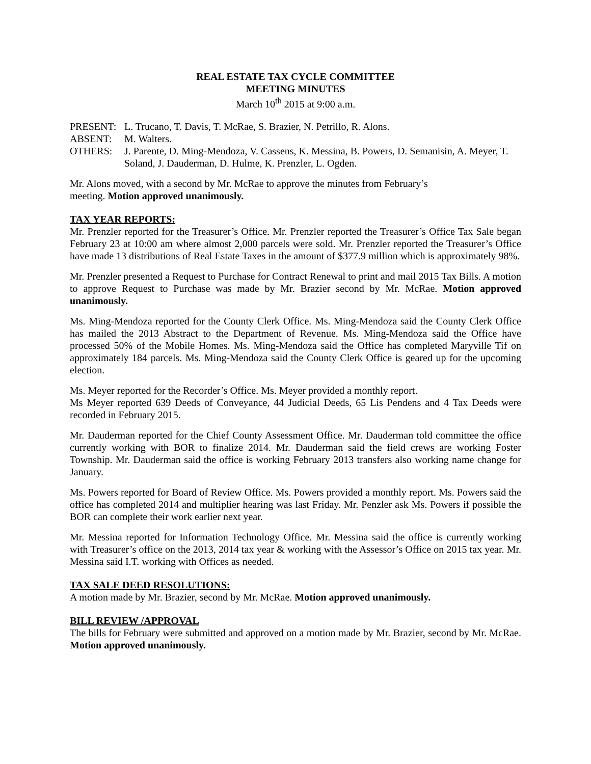REAL ESTATE TAX CYCLE COMMITTEE
MEETING MINUTES
March 10<sup>th</sup> 2015 at 9:00 a.m.
| PRESENT: | L. Trucano, T. Davis, T. McRae, S. Brazier, N. Petrillo, R. Alons. |
| ABSENT: | M. Walters. |
| OTHERS: | J. Parente, D. Ming-Mendoza, V. Cassens, K. Messina, B. Powers, D. Semanisin, A. Meyer, T. Soland, J. Dauderman, D. Hulme, K. Prenzler, L. Ogden. |
Mr. Alons moved, with a second by Mr. McRae to approve the minutes from February’s
meeting. Motion approved unanimously.
TAX YEAR REPORTS:
Mr. Prenzler reported for the Treasurer’s Office. Mr. Prenzler reported the Treasurer’s Office Tax Sale began February 23 at 10:00 am where almost 2,000 parcels were sold. Mr. Prenzler reported the Treasurer’s Office have made 13 distributions of Real Estate Taxes in the amount of $377.9 million which is approximately 98%.
Mr. Prenzler presented a Request to Purchase for Contract Renewal to print and mail 2015 Tax Bills. A motion to approve Request to Purchase was made by Mr. Brazier second by Mr. McRae. Motion approved unanimously.
Ms. Ming-Mendoza reported for the County Clerk Office. Ms. Ming-Mendoza said the County Clerk Office has mailed the 2013 Abstract to the Department of Revenue. Ms. Ming-Mendoza said the Office have processed 50% of the Mobile Homes. Ms. Ming-Mendoza said the Office has completed Maryville Tif on approximately 184 parcels. Ms. Ming-Mendoza said the County Clerk Office is geared up for the upcoming election.
Ms. Meyer reported for the Recorder’s Office. Ms. Meyer provided a monthly report.
Ms Meyer reported 639 Deeds of Conveyance, 44 Judicial Deeds, 65 Lis Pendens and 4 Tax Deeds were recorded in February 2015.
Mr. Dauderman reported for the Chief County Assessment Office. Mr. Dauderman told committee the office currently working with BOR to finalize 2014. Mr. Dauderman said the field crews are working Foster Township. Mr. Dauderman said the office is working February 2013 transfers also working name change for January.
Ms. Powers reported for Board of Review Office. Ms. Powers provided a monthly report. Ms. Powers said the office has completed 2014 and multiplier hearing was last Friday. Mr. Penzler ask Ms. Powers if possible the BOR can complete their work earlier next year.
Mr. Messina reported for Information Technology Office. Mr. Messina said the office is currently working with Treasurer’s office on the 2013, 2014 tax year & working with the Assessor’s Office on 2015 tax year. Mr. Messina said I.T. working with Offices as needed.
TAX SALE DEED RESOLUTIONS:
A motion made by Mr. Brazier, second by Mr. McRae. Motion approved unanimously.
BILL REVIEW /APPROVAL
The bills for February were submitted and approved on a motion made by Mr. Brazier, second by Mr. McRae. Motion approved unanimously.